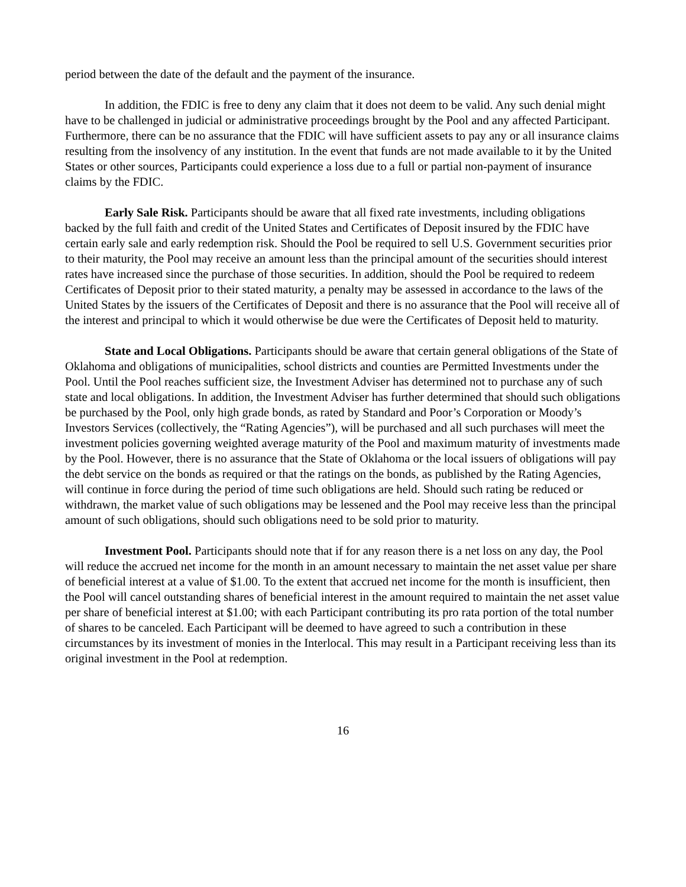period between the date of the default and the payment of the insurance.
In addition, the FDIC is free to deny any claim that it does not deem to be valid. Any such denial might have to be challenged in judicial or administrative proceedings brought by the Pool and any affected Participant. Furthermore, there can be no assurance that the FDIC will have sufficient assets to pay any or all insurance claims resulting from the insolvency of any institution. In the event that funds are not made available to it by the United States or other sources, Participants could experience a loss due to a full or partial non-payment of insurance claims by the FDIC.
Early Sale Risk. Participants should be aware that all fixed rate investments, including obligations backed by the full faith and credit of the United States and Certificates of Deposit insured by the FDIC have certain early sale and early redemption risk. Should the Pool be required to sell U.S. Government securities prior to their maturity, the Pool may receive an amount less than the principal amount of the securities should interest rates have increased since the purchase of those securities. In addition, should the Pool be required to redeem Certificates of Deposit prior to their stated maturity, a penalty may be assessed in accordance to the laws of the United States by the issuers of the Certificates of Deposit and there is no assurance that the Pool will receive all of the interest and principal to which it would otherwise be due were the Certificates of Deposit held to maturity.
State and Local Obligations. Participants should be aware that certain general obligations of the State of Oklahoma and obligations of municipalities, school districts and counties are Permitted Investments under the Pool. Until the Pool reaches sufficient size, the Investment Adviser has determined not to purchase any of such state and local obligations. In addition, the Investment Adviser has further determined that should such obligations be purchased by the Pool, only high grade bonds, as rated by Standard and Poor’s Corporation or Moody’s Investors Services (collectively, the “Rating Agencies”), will be purchased and all such purchases will meet the investment policies governing weighted average maturity of the Pool and maximum maturity of investments made by the Pool. However, there is no assurance that the State of Oklahoma or the local issuers of obligations will pay the debt service on the bonds as required or that the ratings on the bonds, as published by the Rating Agencies, will continue in force during the period of time such obligations are held. Should such rating be reduced or withdrawn, the market value of such obligations may be lessened and the Pool may receive less than the principal amount of such obligations, should such obligations need to be sold prior to maturity.
Investment Pool. Participants should note that if for any reason there is a net loss on any day, the Pool will reduce the accrued net income for the month in an amount necessary to maintain the net asset value per share of beneficial interest at a value of $1.00. To the extent that accrued net income for the month is insufficient, then the Pool will cancel outstanding shares of beneficial interest in the amount required to maintain the net asset value per share of beneficial interest at $1.00; with each Participant contributing its pro rata portion of the total number of shares to be canceled. Each Participant will be deemed to have agreed to such a contribution in these circumstances by its investment of monies in the Interlocal. This may result in a Participant receiving less than its original investment in the Pool at redemption.
16